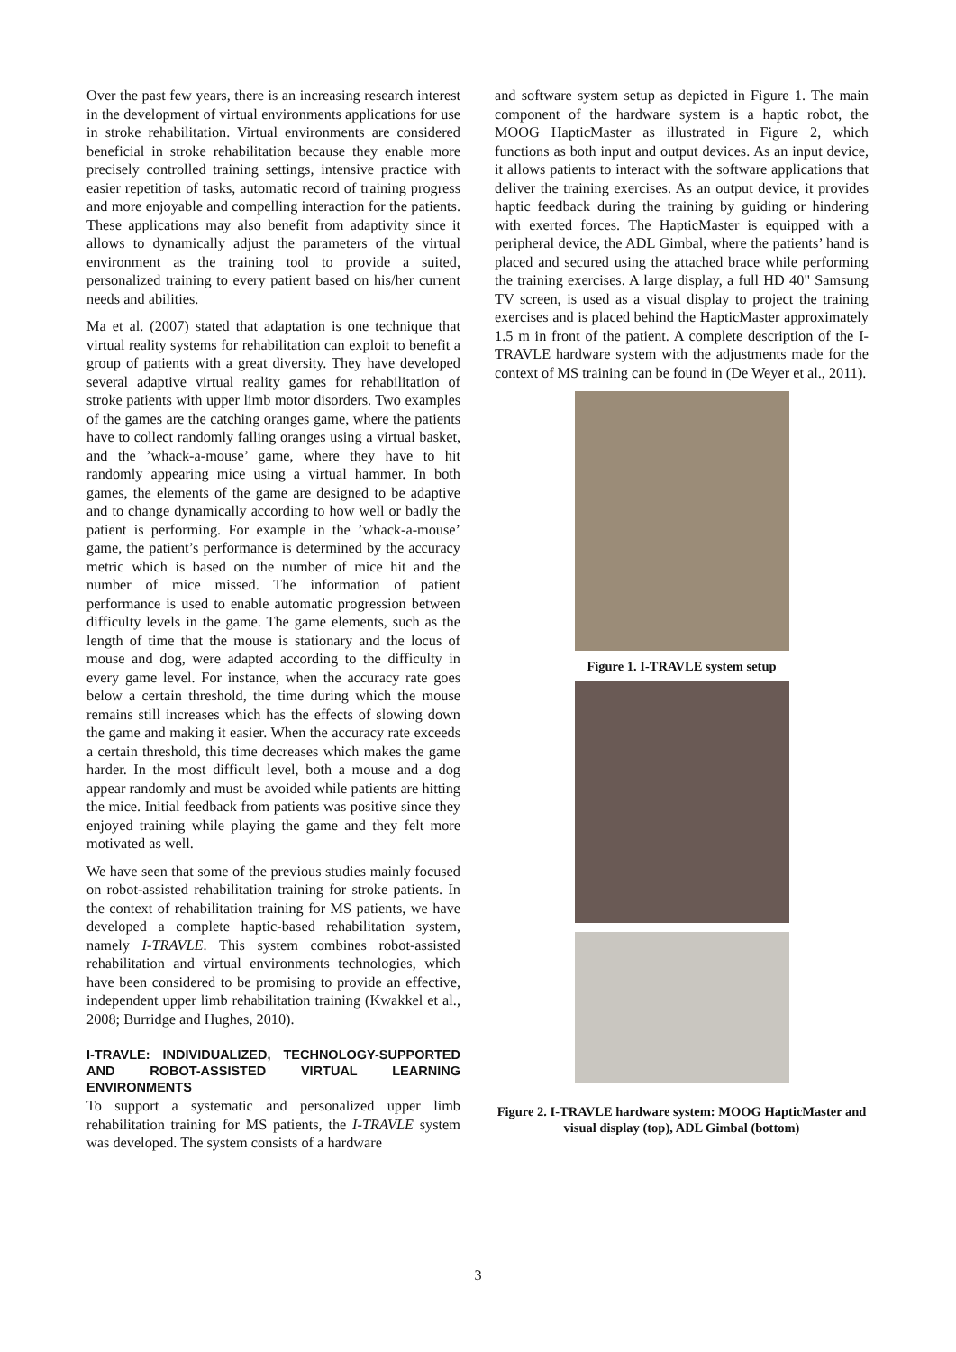Over the past few years, there is an increasing research interest in the development of virtual environments applications for use in stroke rehabilitation. Virtual environments are considered beneficial in stroke rehabilitation because they enable more precisely controlled training settings, intensive practice with easier repetition of tasks, automatic record of training progress and more enjoyable and compelling interaction for the patients. These applications may also benefit from adaptivity since it allows to dynamically adjust the parameters of the virtual environment as the training tool to provide a suited, personalized training to every patient based on his/her current needs and abilities.
Ma et al. (2007) stated that adaptation is one technique that virtual reality systems for rehabilitation can exploit to benefit a group of patients with a great diversity. They have developed several adaptive virtual reality games for rehabilitation of stroke patients with upper limb motor disorders. Two examples of the games are the catching oranges game, where the patients have to collect randomly falling oranges using a virtual basket, and the ’whack-a-mouse’ game, where they have to hit randomly appearing mice using a virtual hammer. In both games, the elements of the game are designed to be adaptive and to change dynamically according to how well or badly the patient is performing. For example in the ’whack-a-mouse’ game, the patient’s performance is determined by the accuracy metric which is based on the number of mice hit and the number of mice missed. The information of patient performance is used to enable automatic progression between difficulty levels in the game. The game elements, such as the length of time that the mouse is stationary and the locus of mouse and dog, were adapted according to the difficulty in every game level. For instance, when the accuracy rate goes below a certain threshold, the time during which the mouse remains still increases which has the effects of slowing down the game and making it easier. When the accuracy rate exceeds a certain threshold, this time decreases which makes the game harder. In the most difficult level, both a mouse and a dog appear randomly and must be avoided while patients are hitting the mice. Initial feedback from patients was positive since they enjoyed training while playing the game and they felt more motivated as well.
We have seen that some of the previous studies mainly focused on robot-assisted rehabilitation training for stroke patients. In the context of rehabilitation training for MS patients, we have developed a complete haptic-based rehabilitation system, namely I-TRAVLE. This system combines robot-assisted rehabilitation and virtual environments technologies, which have been considered to be promising to provide an effective, independent upper limb rehabilitation training (Kwakkel et al., 2008; Burridge and Hughes, 2010).
I-TRAVLE: INDIVIDUALIZED, TECHNOLOGY-SUPPORTED AND ROBOT-ASSISTED VIRTUAL LEARNING ENVIRONMENTS
To support a systematic and personalized upper limb rehabilitation training for MS patients, the I-TRAVLE system was developed. The system consists of a hardware
and software system setup as depicted in Figure 1. The main component of the hardware system is a haptic robot, the MOOG HapticMaster as illustrated in Figure 2, which functions as both input and output devices. As an input device, it allows patients to interact with the software applications that deliver the training exercises. As an output device, it provides haptic feedback during the training by guiding or hindering with exerted forces. The HapticMaster is equipped with a peripheral device, the ADL Gimbal, where the patients’ hand is placed and secured using the attached brace while performing the training exercises. A large display, a full HD 40" Samsung TV screen, is used as a visual display to project the training exercises and is placed behind the HapticMaster approximately 1.5 m in front of the patient. A complete description of the I-TRAVLE hardware system with the adjustments made for the context of MS training can be found in (De Weyer et al., 2011).
Figure 1. I-TRAVLE system setup
Figure 2. I-TRAVLE hardware system: MOOG HapticMaster and visual display (top), ADL Gimbal (bottom)
3